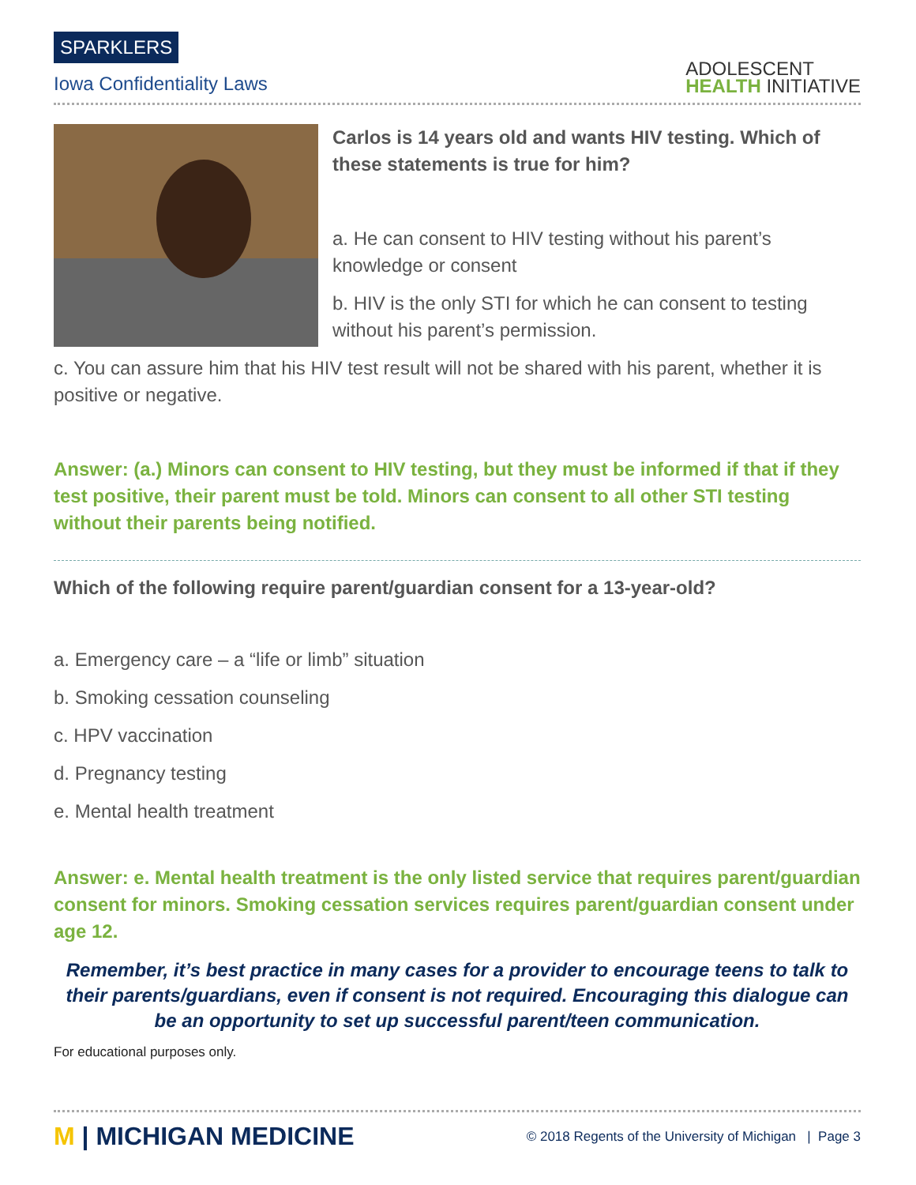SPARKLERS
Iowa Confidentiality Laws
ADOLESCENT
HEALTH INITIATIVE
Carlos is 14 years old and wants HIV testing. Which of these statements is true for him?
a. He can consent to HIV testing without his parent’s knowledge or consent
b. HIV is the only STI for which he can consent to testing without his parent’s permission.
c. You can assure him that his HIV test result will not be shared with his parent, whether it is positive or negative.
Answer: (a.) Minors can consent to HIV testing, but they must be informed if that if they test positive, their parent must be told. Minors can consent to all other STI testing without their parents being notified.
Which of the following require parent/guardian consent for a 13-year-old?
a. Emergency care – a “life or limb” situation
b. Smoking cessation counseling
c. HPV vaccination
d. Pregnancy testing
e. Mental health treatment
Answer: e. Mental health treatment is the only listed service that requires parent/guardian consent for minors. Smoking cessation services requires parent/guardian consent under age 12.
Remember, it’s best practice in many cases for a provider to encourage teens to talk to their parents/guardians, even if consent is not required. Encouraging this dialogue can be an opportunity to set up successful parent/teen communication.
For educational purposes only.
M | MICHIGAN MEDICINE
© 2018 Regents of the University of Michigan | Page 3